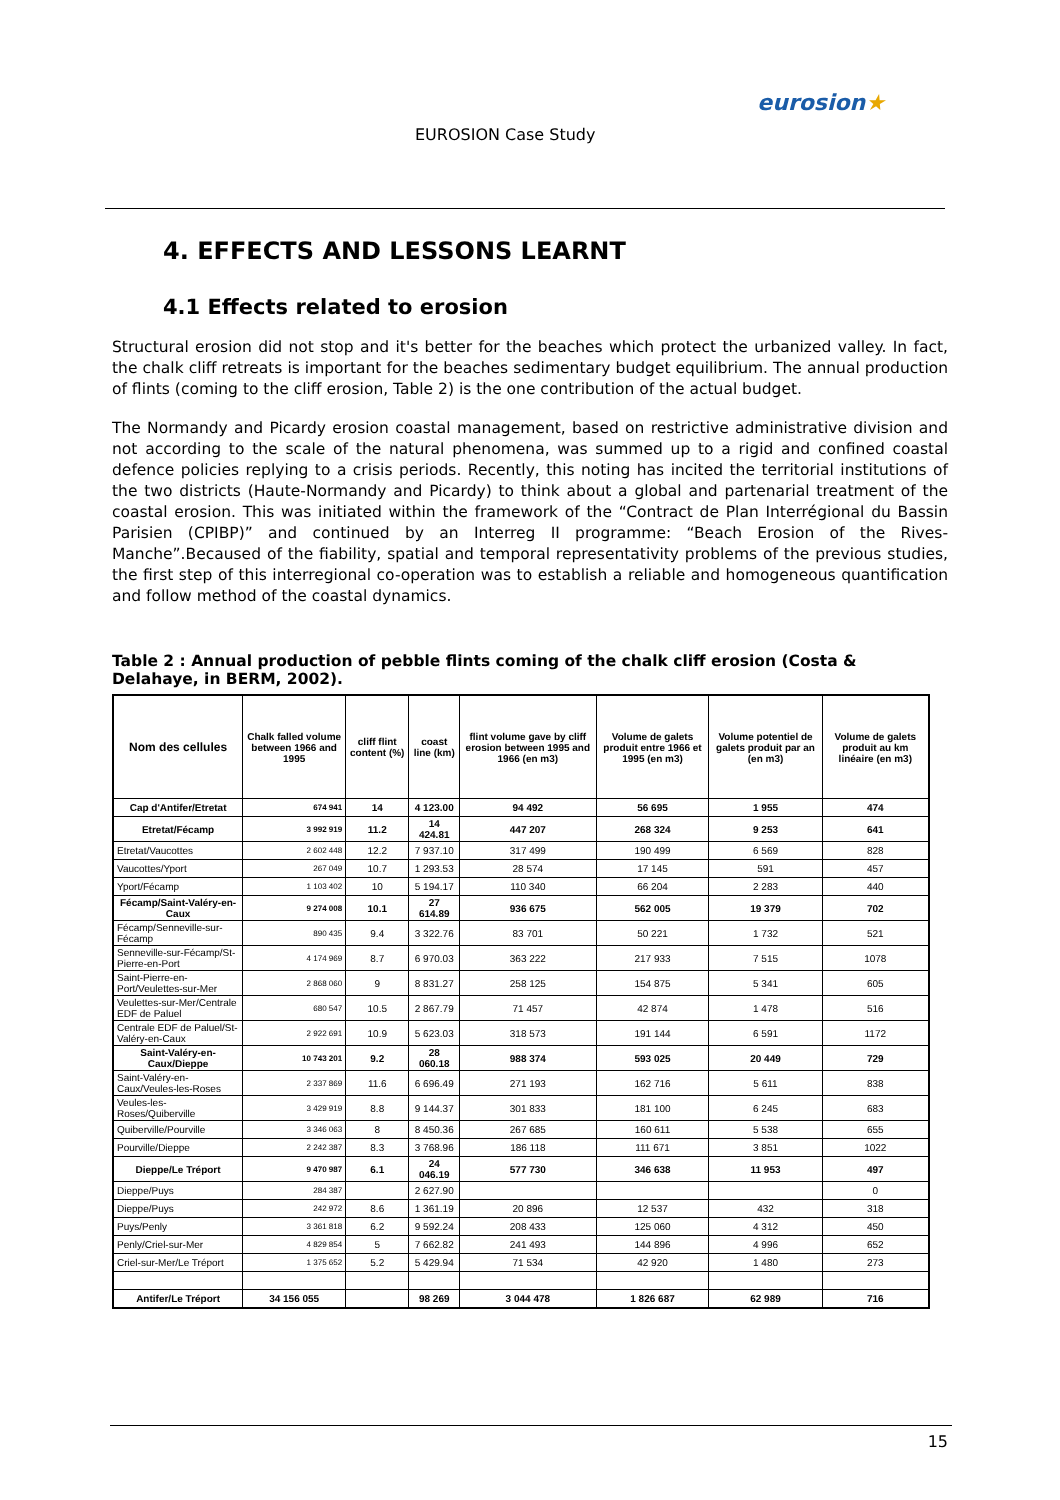EUROSION Case Study
eurosion★
4. EFFECTS AND LESSONS LEARNT
4.1 Effects related to erosion
Structural erosion did not stop and it's better for the beaches which protect the urbanized valley. In fact, the chalk cliff retreats is important for the beaches sedimentary budget equilibrium. The annual production of flints (coming to the cliff erosion, Table 2) is the one contribution of the actual budget.
The Normandy and Picardy erosion coastal management, based on restrictive administrative division and not according to the scale of the natural phenomena, was summed up to a rigid and confined coastal defence policies replying to a crisis periods. Recently, this noting has incited the territorial institutions of the two districts (Haute-Normandy and Picardy) to think about a global and partenarial treatment of the coastal erosion. This was initiated within the framework of the “Contract de Plan Interrégional du Bassin Parisien (CPIBP)” and continued by an Interreg II programme: “Beach Erosion of the Rives-Manche”.Becaused of the fiability, spatial and temporal representativity problems of the previous studies, the first step of this interregional co-operation was to establish a reliable and homogeneous quantification and follow method of the coastal dynamics.
Table 2 : Annual production of pebble flints coming of the chalk cliff erosion (Costa & Delahaye, in BERM, 2002).
| Nom des cellules | Chalk falled volume between 1966 and 1995 | cliff flint content (%) | coast line (km) | flint volume gave by cliff erosion between 1995 and 1966 (en m3) | Volume de galets produit entre 1966 et 1995 (en m3) | Volume potentiel de galets produit par an (en m3) | Volume de galets produit au km linéaire (en m3) |
| --- | --- | --- | --- | --- | --- | --- | --- |
| Cap d'Antifer/Etretat | 674 941 | 14 | 4 123.00 | 94 492 | 56 695 | 1 955 | 474 |
| Etretat/Fécamp | 3 992 919 | 11.2 | 14 424.81 | 447 207 | 268 324 | 9 253 | 641 |
| Etretat/Vaucottes | 2 602 448 | 12.2 | 7 937.10 | 317 499 | 190 499 | 6 569 | 828 |
| Vaucottes/Yport | 267 049 | 10.7 | 1 293.53 | 28 574 | 17 145 | 591 | 457 |
| Yport/Fécamp | 1 103 402 | 10 | 5 194.17 | 110 340 | 66 204 | 2 283 | 440 |
| Fécamp/Saint-Valéry-en-Caux | 9 274 008 | 10.1 | 27 614.89 | 936 675 | 562 005 | 19 379 | 702 |
| Fécamp/Senneville-sur-Fécamp | 890 435 | 9.4 | 3 322.76 | 83 701 | 50 221 | 1 732 | 521 |
| Senneville-sur-Fécamp/St-Pierre-en-Port | 4 174 969 | 8.7 | 6 970.03 | 363 222 | 217 933 | 7 515 | 1078 |
| Saint-Pierre-en-Port/Veulettes-sur-Mer | 2 868 060 | 9 | 8 831.27 | 258 125 | 154 875 | 5 341 | 605 |
| Veulettes-sur-Mer/Centrale EDF de Paluel | 680 547 | 10.5 | 2 867.79 | 71 457 | 42 874 | 1 478 | 516 |
| Centrale EDF de Paluel/St-Valéry-en-Caux | 2 922 691 | 10.9 | 5 623.03 | 318 573 | 191 144 | 6 591 | 1172 |
| Saint-Valéry-en-Caux/Dieppe | 10 743 201 | 9.2 | 28 060.18 | 988 374 | 593 025 | 20 449 | 729 |
| Saint-Valéry-en-Caux/Veules-les-Roses | 2 337 869 | 11.6 | 6 696.49 | 271 193 | 162 716 | 5 611 | 838 |
| Veules-les-Roses/Quiberville | 3 429 919 | 8.8 | 9 144.37 | 301 833 | 181 100 | 6 245 | 683 |
| Quiberville/Pourville | 3 346 063 | 8 | 8 450.36 | 267 685 | 160 611 | 5 538 | 655 |
| Pourville/Dieppe | 2 242 387 | 8.3 | 3 768.96 | 186 118 | 111 671 | 3 851 | 1022 |
| Dieppe/Le Tréport | 9 470 987 | 6.1 | 24 046.19 | 577 730 | 346 638 | 11 953 | 497 |
| Dieppe/Puys | 284 387 | | 2 627.90 | | | | 0 |
| Dieppe/Puys | 242 972 | 8.6 | 1 361.19 | 20 896 | 12 537 | 432 | 318 |
| Puys/Penly | 3 361 818 | 6.2 | 9 592.24 | 208 433 | 125 060 | 4 312 | 450 |
| Penly/Criel-sur-Mer | 4 829 854 | 5 | 7 662.82 | 241 493 | 144 896 | 4 996 | 652 |
| Criel-sur-Mer/Le Tréport | 1 375 652 | 5.2 | 5 429.94 | 71 534 | 42 920 | 1 480 | 273 |
| Antifer/Le Tréport | 34 156 055 | | 98 269 | 3 044 478 | 1 826 687 | 62 989 | 716 |
15